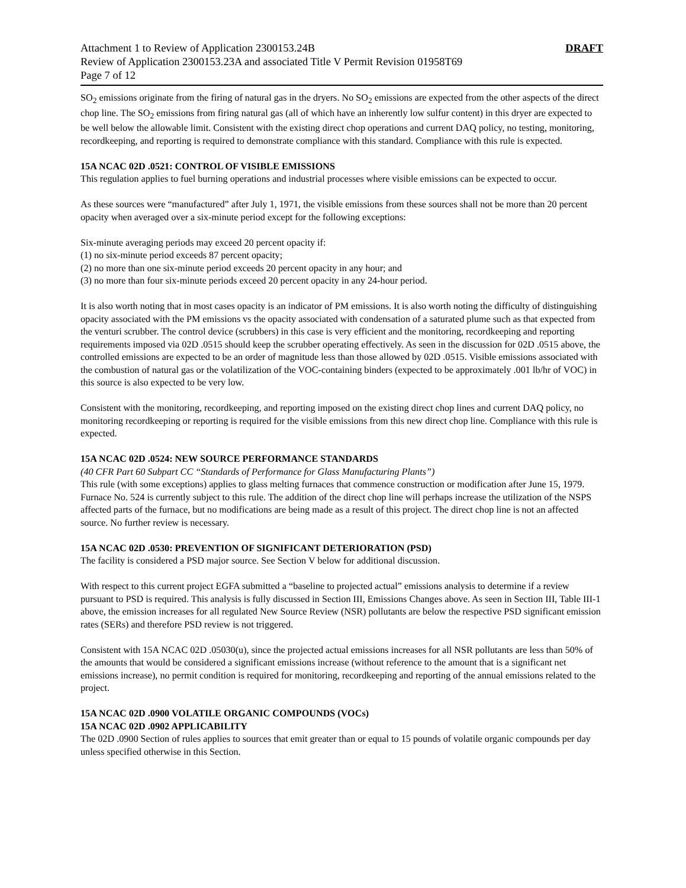Attachment 1 to Review of Application 2300153.24B DRAFT
Review of Application 2300153.23A and associated Title V Permit Revision 01958T69
Page 7 of 12
SO<sub>2</sub> emissions originate from the firing of natural gas in the dryers. No SO<sub>2</sub> emissions are expected from the other aspects of the direct chop line. The SO<sub>2</sub> emissions from firing natural gas (all of which have an inherently low sulfur content) in this dryer are expected to be well below the allowable limit. Consistent with the existing direct chop operations and current DAQ policy, no testing, monitoring, recordkeeping, and reporting is required to demonstrate compliance with this standard. Compliance with this rule is expected.
15A NCAC 02D .0521: CONTROL OF VISIBLE EMISSIONS
This regulation applies to fuel burning operations and industrial processes where visible emissions can be expected to occur.
As these sources were “manufactured” after July 1, 1971, the visible emissions from these sources shall not be more than 20 percent opacity when averaged over a six-minute period except for the following exceptions:
Six-minute averaging periods may exceed 20 percent opacity if:
(1) no six-minute period exceeds 87 percent opacity;
(2) no more than one six-minute period exceeds 20 percent opacity in any hour; and
(3) no more than four six-minute periods exceed 20 percent opacity in any 24-hour period.
It is also worth noting that in most cases opacity is an indicator of PM emissions. It is also worth noting the difficulty of distinguishing opacity associated with the PM emissions vs the opacity associated with condensation of a saturated plume such as that expected from the venturi scrubber. The control device (scrubbers) in this case is very efficient and the monitoring, recordkeeping and reporting requirements imposed via 02D .0515 should keep the scrubber operating effectively. As seen in the discussion for 02D .0515 above, the controlled emissions are expected to be an order of magnitude less than those allowed by 02D .0515. Visible emissions associated with the combustion of natural gas or the volatilization of the VOC-containing binders (expected to be approximately .001 lb/hr of VOC) in this source is also expected to be very low.
Consistent with the monitoring, recordkeeping, and reporting imposed on the existing direct chop lines and current DAQ policy, no monitoring recordkeeping or reporting is required for the visible emissions from this new direct chop line. Compliance with this rule is expected.
15A NCAC 02D .0524: NEW SOURCE PERFORMANCE STANDARDS
(40 CFR Part 60 Subpart CC “Standards of Performance for Glass Manufacturing Plants”)
This rule (with some exceptions) applies to glass melting furnaces that commence construction or modification after June 15, 1979. Furnace No. 524 is currently subject to this rule. The addition of the direct chop line will perhaps increase the utilization of the NSPS affected parts of the furnace, but no modifications are being made as a result of this project. The direct chop line is not an affected source. No further review is necessary.
15A NCAC 02D .0530: PREVENTION OF SIGNIFICANT DETERIORATION (PSD)
The facility is considered a PSD major source. See Section V below for additional discussion.
With respect to this current project EGFA submitted a “baseline to projected actual” emissions analysis to determine if a review pursuant to PSD is required. This analysis is fully discussed in Section III, Emissions Changes above. As seen in Section III, Table III-1 above, the emission increases for all regulated New Source Review (NSR) pollutants are below the respective PSD significant emission rates (SERs) and therefore PSD review is not triggered.
Consistent with 15A NCAC 02D .05030(u), since the projected actual emissions increases for all NSR pollutants are less than 50% of the amounts that would be considered a significant emissions increase (without reference to the amount that is a significant net emissions increase), no permit condition is required for monitoring, recordkeeping and reporting of the annual emissions related to the project.
15A NCAC 02D .0900 VOLATILE ORGANIC COMPOUNDS (VOCs)
15A NCAC 02D .0902 APPLICABILITY
The 02D .0900 Section of rules applies to sources that emit greater than or equal to 15 pounds of volatile organic compounds per day unless specified otherwise in this Section.